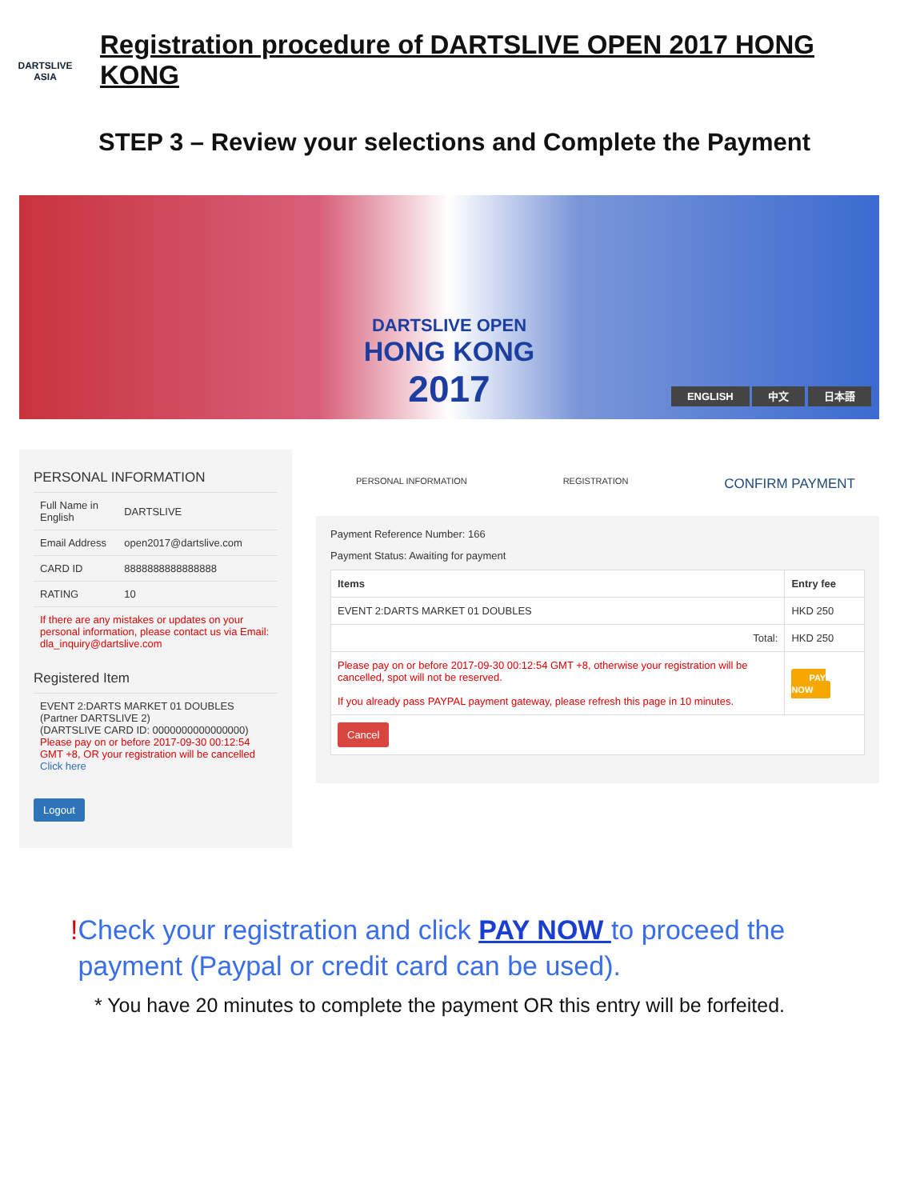DARTSLIVE
ASIA
Registration procedure of DARTSLIVE OPEN 2017 HONG KONG
STEP 3 – Review your selections and Complete the Payment
DARTSLIVE OPEN
HONG KONG
2017
ENGLISH 中文 日本語
PERSONAL INFORMATION
| Full Name in English | DARTSLIVE |
| Email Address | open2017@dartslive.com |
| CARD ID | 8888888888888888 |
| RATING | 10 |
| If there are any mistakes or updates on your personal information, please contact us via Email: dla_inquiry@dartslive.com | |
Registered Item
| EVENT 2:DARTS MARKET 01 DOUBLES (Partner DARTSLIVE 2) (DARTSLIVE CARD ID: 0000000000000000) Please pay on or before 2017-09-30 00:12:54 GMT +8, OR your registration will be cancelled Click here |
Logout
PERSONAL INFORMATION REGISTRATION CONFIRM PAYMENT
Payment Reference Number: 166
Payment Status: Awaiting for payment
| Items | Entry fee |
| --- | --- |
| EVENT 2:DARTS MARKET 01 DOUBLES | HKD 250 |
| Total: | HKD 250 |
| Please pay on or before 2017-09-30 00:12:54 GMT +8, otherwise your registration will be cancelled, spot will not be reserved. If you already pass PAYPAL payment gateway, please refresh this page in 10 minutes. | PAY NOW |
| Cancel | |
!Check your registration and click PAY NOW to proceed the
payment (Paypal or credit card can be used).
* You have 20 minutes to complete the payment OR this entry will be forfeited.